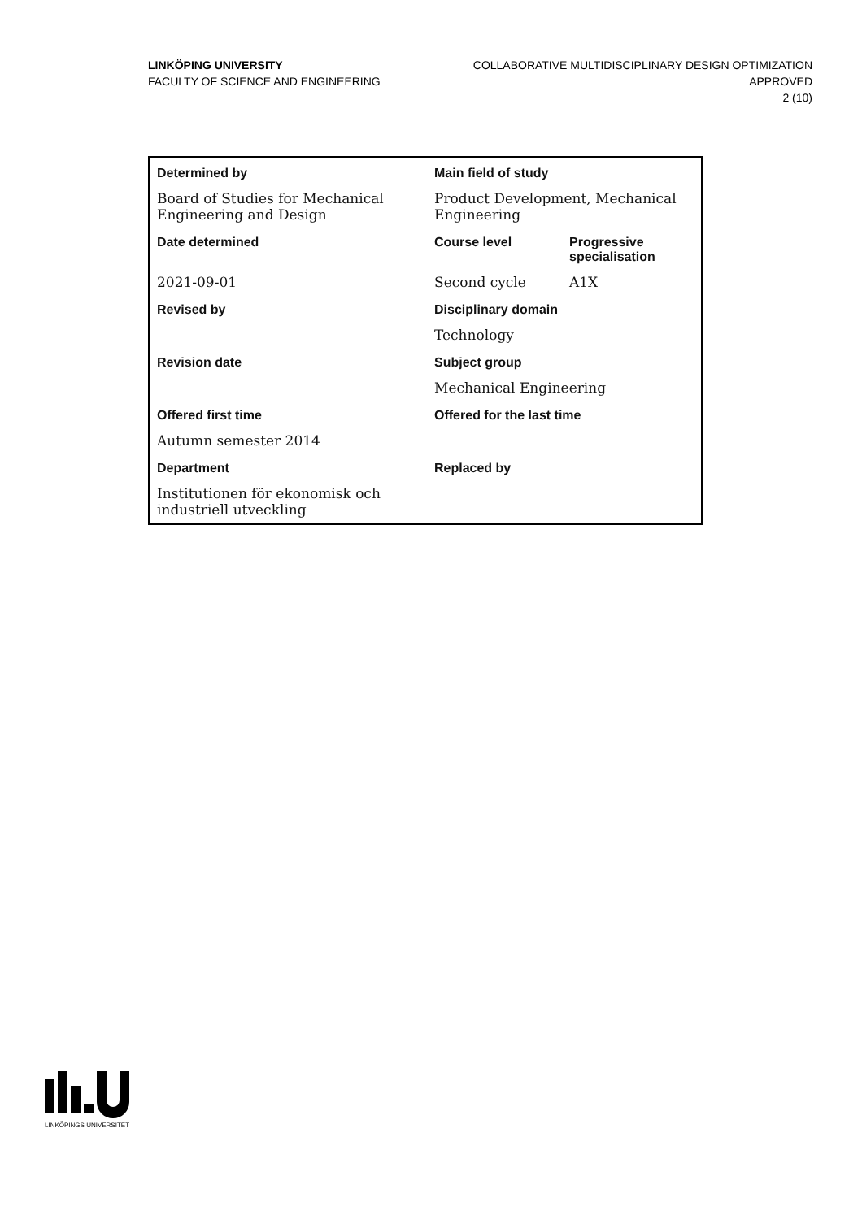LINKÖPING UNIVERSITY
FACULTY OF SCIENCE AND ENGINEERING
COLLABORATIVE MULTIDISCIPLINARY DESIGN OPTIMIZATION
APPROVED
2 (10)
| Determined by | Main field of study | |
| Board of Studies for Mechanical Engineering and Design | Product Development, Mechanical Engineering | |
| Date determined | Course level | Progressive specialisation |
| 2021-09-01 | Second cycle | A1X |
| Revised by | Disciplinary domain | |
| | Technology | |
| Revision date | Subject group | |
| | Mechanical Engineering | |
| Offered first time | Offered for the last time | |
| Autumn semester 2014 | | |
| Department | Replaced by | |
| Institutionen för ekonomisk och industriell utveckling | | |
LINKÖPINGS UNIVERSITET